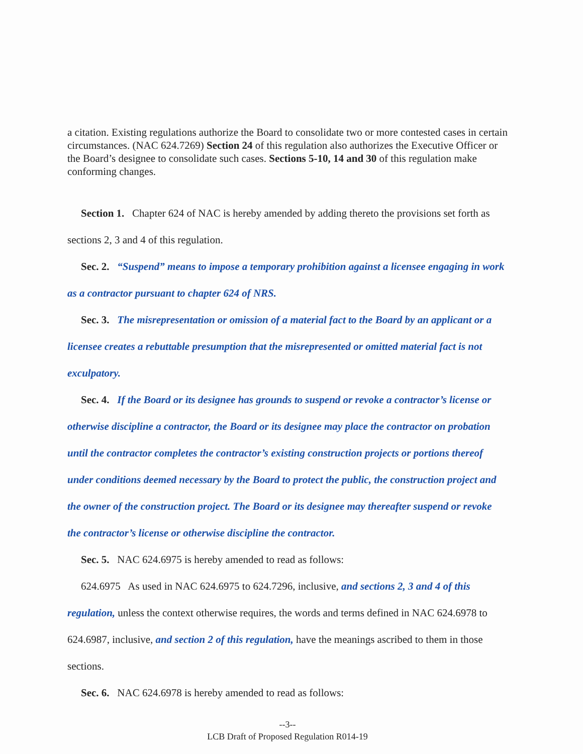a citation. Existing regulations authorize the Board to consolidate two or more contested cases in certain circumstances. (NAC 624.7269) Section 24 of this regulation also authorizes the Executive Officer or the Board’s designee to consolidate such cases. Sections 5-10, 14 and 30 of this regulation make conforming changes.
Section 1. Chapter 624 of NAC is hereby amended by adding thereto the provisions set forth as sections 2, 3 and 4 of this regulation.
Sec. 2. “Suspend” means to impose a temporary prohibition against a licensee engaging in work as a contractor pursuant to chapter 624 of NRS.
Sec. 3. The misrepresentation or omission of a material fact to the Board by an applicant or a licensee creates a rebuttable presumption that the misrepresented or omitted material fact is not exculpatory.
Sec. 4. If the Board or its designee has grounds to suspend or revoke a contractor’s license or otherwise discipline a contractor, the Board or its designee may place the contractor on probation until the contractor completes the contractor’s existing construction projects or portions thereof under conditions deemed necessary by the Board to protect the public, the construction project and the owner of the construction project. The Board or its designee may thereafter suspend or revoke the contractor’s license or otherwise discipline the contractor.
Sec. 5. NAC 624.6975 is hereby amended to read as follows:
624.6975 As used in NAC 624.6975 to 624.7296, inclusive, and sections 2, 3 and 4 of this regulation, unless the context otherwise requires, the words and terms defined in NAC 624.6978 to 624.6987, inclusive, and section 2 of this regulation, have the meanings ascribed to them in those sections.
Sec. 6. NAC 624.6978 is hereby amended to read as follows:
--3--
LCB Draft of Proposed Regulation R014-19